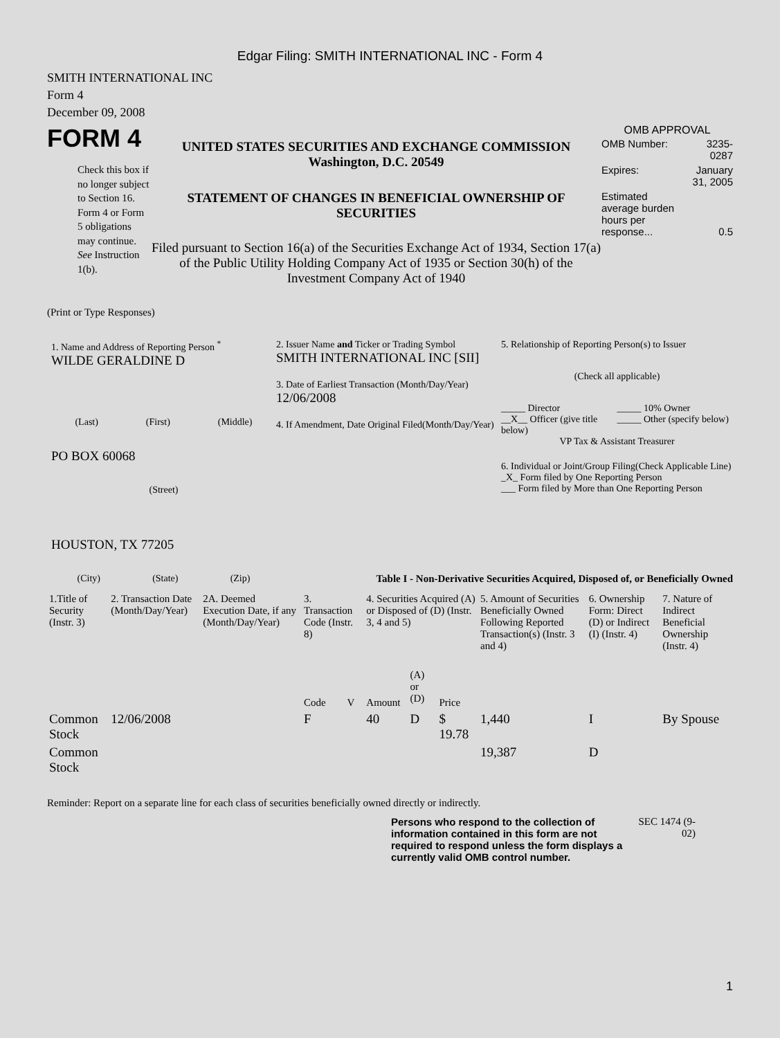Edgar Filing: SMITH INTERNATIONAL INC - Form 4
SMITH INTERNATIONAL INC
Form 4
December 09, 2008
FORM 4
Check this box if no longer subject to Section 16. Form 4 or Form 5 obligations may continue. See Instruction 1(b).
UNITED STATES SECURITIES AND EXCHANGE COMMISSION
Washington, D.C. 20549
STATEMENT OF CHANGES IN BENEFICIAL OWNERSHIP OF SECURITIES
Filed pursuant to Section 16(a) of the Securities Exchange Act of 1934, Section 17(a) of the Public Utility Holding Company Act of 1935 or Section 30(h) of the Investment Company Act of 1940
OMB APPROVAL
| OMB Number: | 3235-0287 |
| Expires: | January 31, 2005 |
| Estimated average burden hours per response... | 0.5 |
(Print or Type Responses)
1. Name and Address of Reporting Person <sup>*</sup>
WILDE GERALDINE D
(Last) (First) (Middle)
PO BOX 60068
(Street)
HOUSTON, TX 77205
(City) (State) (Zip)
2. Issuer Name and Ticker or Trading Symbol
SMITH INTERNATIONAL INC [SII]
3. Date of Earliest Transaction (Month/Day/Year)
12/06/2008
4. If Amendment, Date Original Filed(Month/Day/Year)
5. Relationship of Reporting Person(s) to Issuer
(Check all applicable)
_____ Director
__X__ Officer (give title below)
_____ 10% Owner
_____ Other (specify below)
VP Tax & Assistant Treasurer
6. Individual or Joint/Group Filing(Check Applicable Line)
_X_ Form filed by One Reporting Person
___ Form filed by More than One Reporting Person
Table I - Non-Derivative Securities Acquired, Disposed of, or Beneficially Owned
| 1.Title of Security (Instr. 3) | 2. Transaction Date (Month/Day/Year) | 2A. Deemed Execution Date, if any (Month/Day/Year) | 3. Transaction Code (Instr. 8) | | 4. Securities Acquired (A) or Disposed of (D) (Instr. 3, 4 and 5) | | | 5. Amount of Securities Beneficially Owned Following Reported Transaction(s) (Instr. 3 and 4) | 6. Ownership Form: Direct (D) or Indirect (I) (Instr. 4) | 7. Nature of Indirect Beneficial Ownership (Instr. 4) |
| --- | --- | --- | --- | --- | --- | --- | --- | --- | --- | --- |
| | | | Code | V | Amount | (A) or (D) | Price | | | |
| Common Stock | 12/06/2008 | | F | | 40 | D | $ 19.78 | 1,440 | I | By Spouse |
| Common Stock | | | | | | | | 19,387 | D | |
Reminder: Report on a separate line for each class of securities beneficially owned directly or indirectly.
Persons who respond to the collection of information contained in this form are not required to respond unless the form displays a currently valid OMB control number.
SEC 1474 (9-02)
1